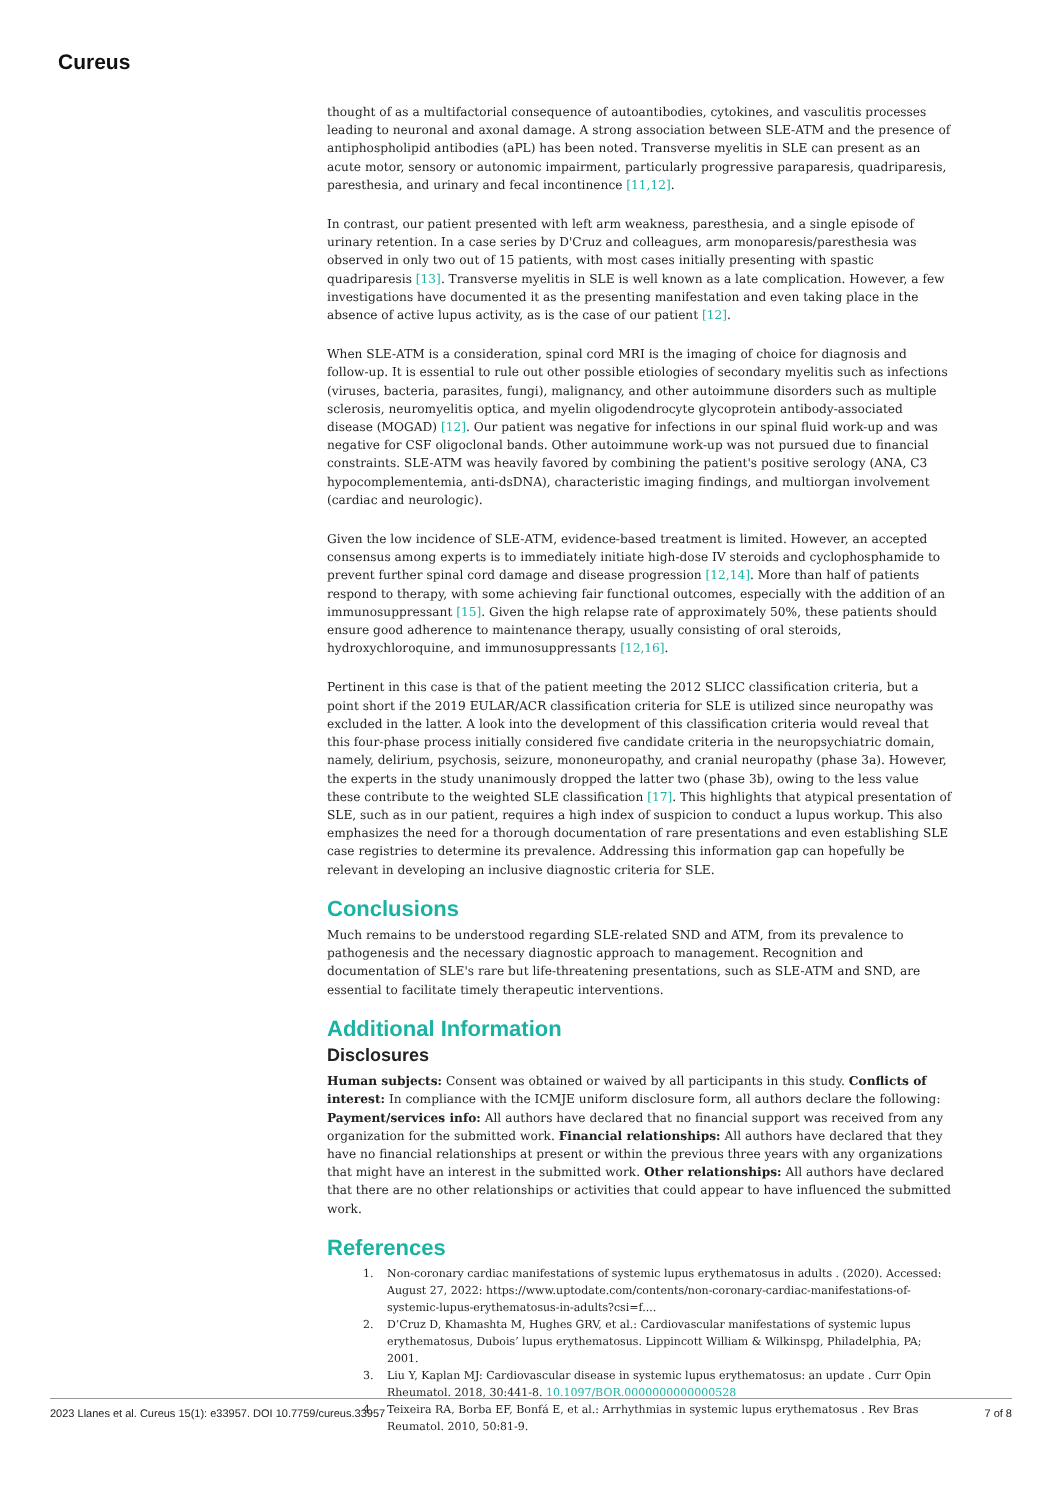Cureus
thought of as a multifactorial consequence of autoantibodies, cytokines, and vasculitis processes leading to neuronal and axonal damage. A strong association between SLE-ATM and the presence of antiphospholipid antibodies (aPL) has been noted. Transverse myelitis in SLE can present as an acute motor, sensory or autonomic impairment, particularly progressive paraparesis, quadriparesis, paresthesia, and urinary and fecal incontinence [11,12].
In contrast, our patient presented with left arm weakness, paresthesia, and a single episode of urinary retention. In a case series by D'Cruz and colleagues, arm monoparesis/paresthesia was observed in only two out of 15 patients, with most cases initially presenting with spastic quadriparesis [13]. Transverse myelitis in SLE is well known as a late complication. However, a few investigations have documented it as the presenting manifestation and even taking place in the absence of active lupus activity, as is the case of our patient [12].
When SLE-ATM is a consideration, spinal cord MRI is the imaging of choice for diagnosis and follow-up. It is essential to rule out other possible etiologies of secondary myelitis such as infections (viruses, bacteria, parasites, fungi), malignancy, and other autoimmune disorders such as multiple sclerosis, neuromyelitis optica, and myelin oligodendrocyte glycoprotein antibody-associated disease (MOGAD) [12]. Our patient was negative for infections in our spinal fluid work-up and was negative for CSF oligoclonal bands. Other autoimmune work-up was not pursued due to financial constraints. SLE-ATM was heavily favored by combining the patient's positive serology (ANA, C3 hypocomplementemia, anti-dsDNA), characteristic imaging findings, and multiorgan involvement (cardiac and neurologic).
Given the low incidence of SLE-ATM, evidence-based treatment is limited. However, an accepted consensus among experts is to immediately initiate high-dose IV steroids and cyclophosphamide to prevent further spinal cord damage and disease progression [12,14]. More than half of patients respond to therapy, with some achieving fair functional outcomes, especially with the addition of an immunosuppressant [15]. Given the high relapse rate of approximately 50%, these patients should ensure good adherence to maintenance therapy, usually consisting of oral steroids, hydroxychloroquine, and immunosuppressants [12,16].
Pertinent in this case is that of the patient meeting the 2012 SLICC classification criteria, but a point short if the 2019 EULAR/ACR classification criteria for SLE is utilized since neuropathy was excluded in the latter. A look into the development of this classification criteria would reveal that this four-phase process initially considered five candidate criteria in the neuropsychiatric domain, namely, delirium, psychosis, seizure, mononeuropathy, and cranial neuropathy (phase 3a). However, the experts in the study unanimously dropped the latter two (phase 3b), owing to the less value these contribute to the weighted SLE classification [17]. This highlights that atypical presentation of SLE, such as in our patient, requires a high index of suspicion to conduct a lupus workup. This also emphasizes the need for a thorough documentation of rare presentations and even establishing SLE case registries to determine its prevalence. Addressing this information gap can hopefully be relevant in developing an inclusive diagnostic criteria for SLE.
Conclusions
Much remains to be understood regarding SLE-related SND and ATM, from its prevalence to pathogenesis and the necessary diagnostic approach to management. Recognition and documentation of SLE's rare but life-threatening presentations, such as SLE-ATM and SND, are essential to facilitate timely therapeutic interventions.
Additional Information
Disclosures
Human subjects: Consent was obtained or waived by all participants in this study. Conflicts of interest: In compliance with the ICMJE uniform disclosure form, all authors declare the following: Payment/services info: All authors have declared that no financial support was received from any organization for the submitted work. Financial relationships: All authors have declared that they have no financial relationships at present or within the previous three years with any organizations that might have an interest in the submitted work. Other relationships: All authors have declared that there are no other relationships or activities that could appear to have influenced the submitted work.
References
1. Non-coronary cardiac manifestations of systemic lupus erythematosus in adults . (2020). Accessed: August 27, 2022: https://www.uptodate.com/contents/non-coronary-cardiac-manifestations-of-systemic-lupus-erythematosus-in-adults?csi=f....
2. D’Cruz D, Khamashta M, Hughes GRV, et al.: Cardiovascular manifestations of systemic lupus erythematosus, Dubois’ lupus erythematosus. Lippincott William & Wilkinspg, Philadelphia, PA; 2001.
3. Liu Y, Kaplan MJ: Cardiovascular disease in systemic lupus erythematosus: an update . Curr Opin Rheumatol. 2018, 30:441-8. 10.1097/BOR.0000000000000528
4. Teixeira RA, Borba EF, Bonfá E, et al.: Arrhythmias in systemic lupus erythematosus . Rev Bras Reumatol. 2010, 50:81-9.
2023 Llanes et al. Cureus 15(1): e33957. DOI 10.7759/cureus.33957 7 of 8